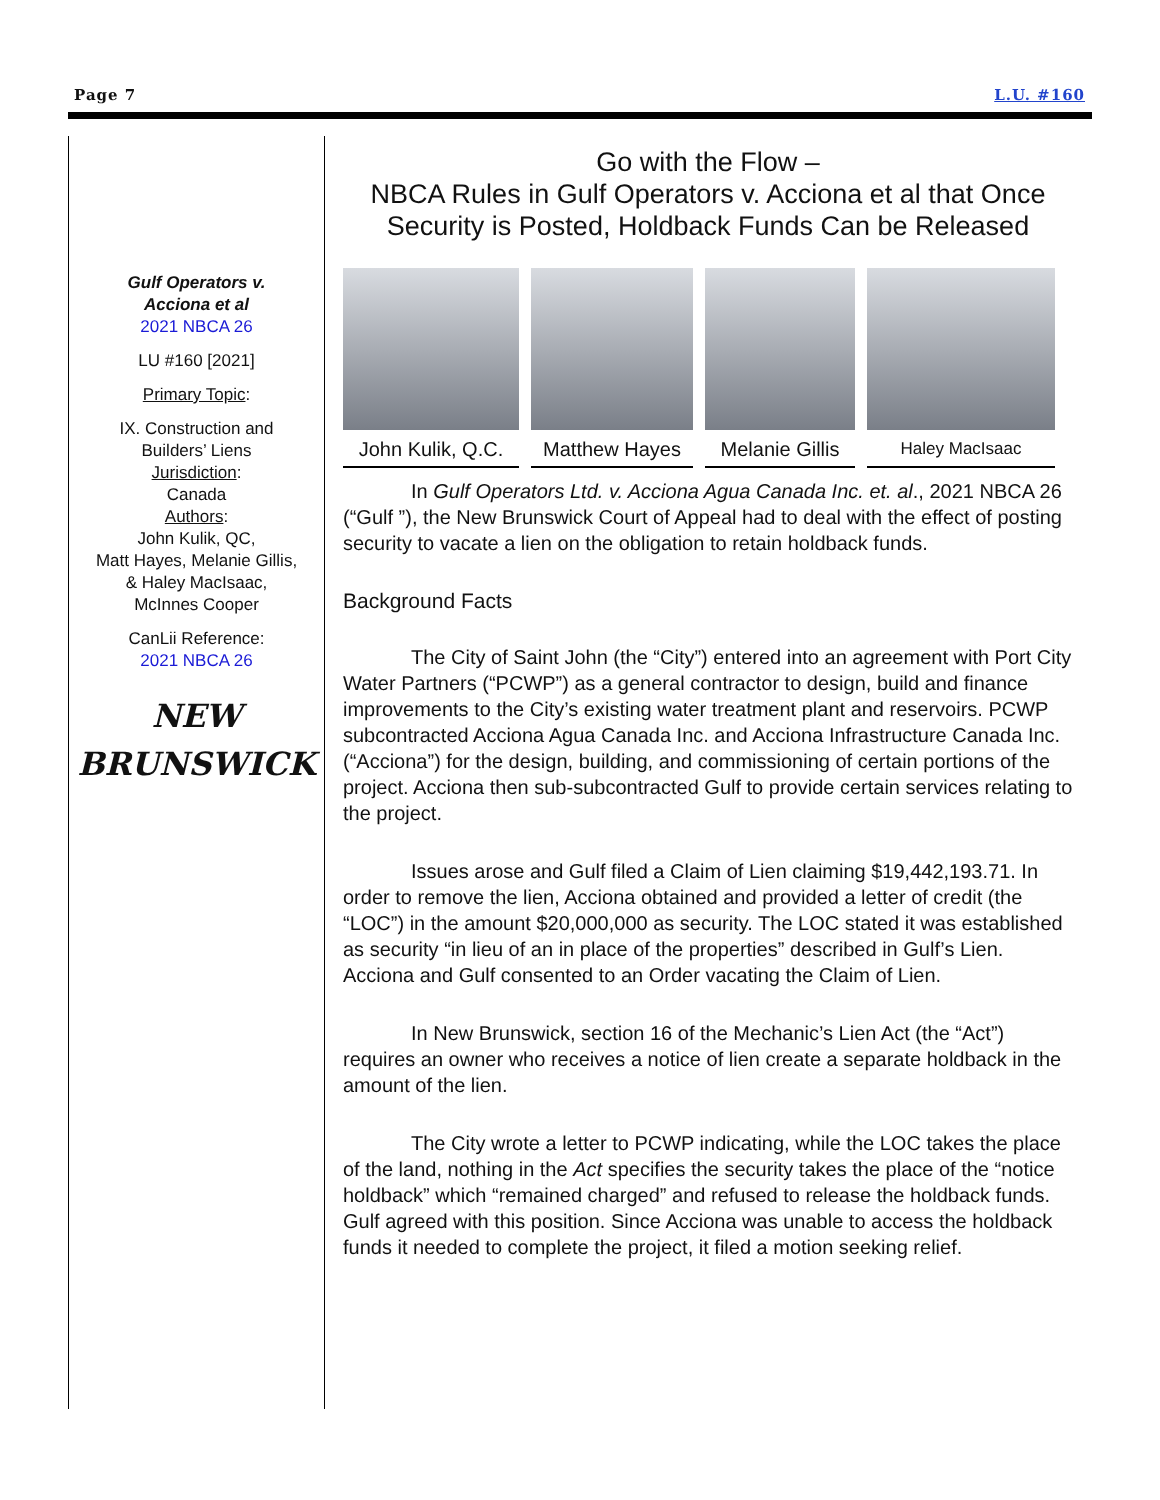Page 7 L.U. #160
Gulf Operators v.
Acciona et al
2021 NBCA 26
LU #160 [2021]
Primary Topic:
IX. Construction and
Builders’ Liens
Jurisdiction:
Canada
Authors:
John Kulik, QC,
Matt Hayes, Melanie Gillis,
& Haley MacIsaac,
McInnes Cooper
CanLii Reference:
2021 NBCA 26
NEW
BRUNSWICK
Go with the Flow –
NBCA Rules in Gulf Operators v. Acciona et al that Once Security is Posted, Holdback Funds Can be Released
John Kulik, Q.C.
Matthew Hayes Melanie Gillis
Haley MacIsaac
In Gulf Operators Ltd. v. Acciona Agua Canada Inc. et. al., 2021 NBCA 26 (“Gulf ”), the New Brunswick Court of Appeal had to deal with the effect of posting security to vacate a lien on the obligation to retain holdback funds.
Background Facts
The City of Saint John (the “City”) entered into an agreement with Port City Water Partners (“PCWP”) as a general contractor to design, build and finance improvements to the City’s existing water treatment plant and reservoirs. PCWP subcontracted Acciona Agua Canada Inc. and Acciona Infrastructure Canada Inc. (“Acciona”) for the design, building, and commissioning of certain portions of the project. Acciona then sub-subcontracted Gulf to provide certain services relating to the project.
Issues arose and Gulf filed a Claim of Lien claiming $19,442,193.71. In order to remove the lien, Acciona obtained and provided a letter of credit (the “LOC”) in the amount $20,000,000 as security. The LOC stated it was established as security “in lieu of an in place of the properties” described in Gulf’s Lien. Acciona and Gulf consented to an Order vacating the Claim of Lien.
In New Brunswick, section 16 of the Mechanic’s Lien Act (the “Act”) requires an owner who receives a notice of lien create a separate holdback in the amount of the lien.
The City wrote a letter to PCWP indicating, while the LOC takes the place of the land, nothing in the Act specifies the security takes the place of the “notice holdback” which “remained charged” and refused to release the holdback funds. Gulf agreed with this position. Since Acciona was unable to access the holdback funds it needed to complete the project, it filed a motion seeking relief.